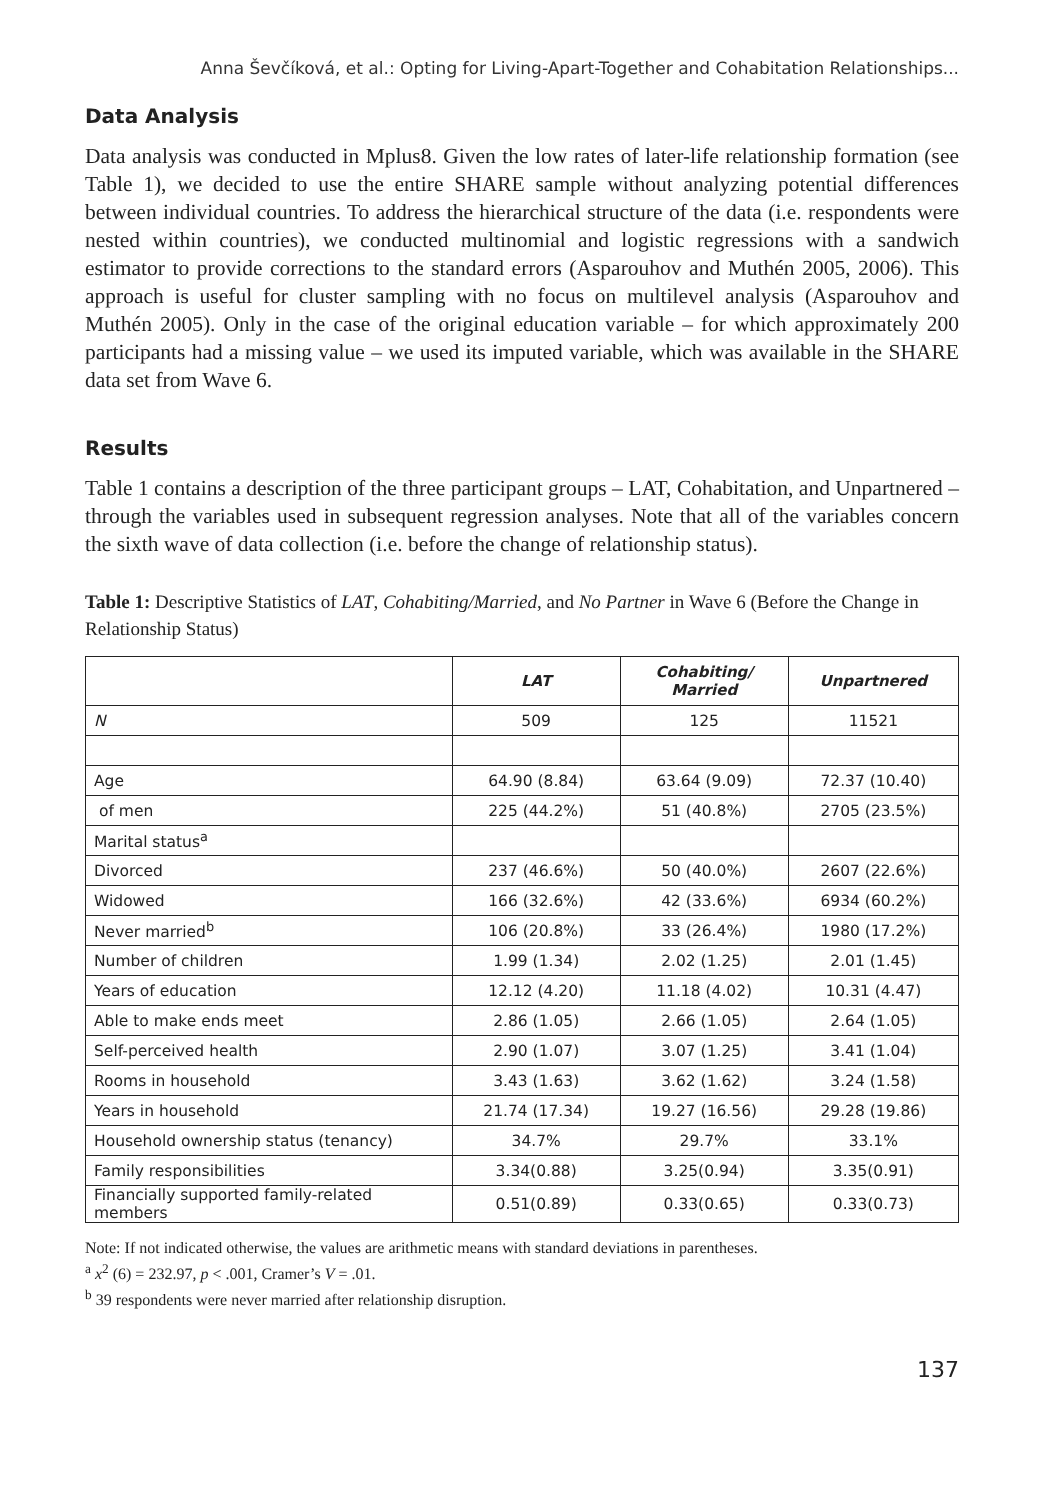Anna Ševčíková, et al.: Opting for Living-Apart-Together and Cohabitation Relationships...
Data Analysis
Data analysis was conducted in Mplus8. Given the low rates of later-life relationship formation (see Table 1), we decided to use the entire SHARE sample without analyzing potential differences between individual countries. To address the hierarchical structure of the data (i.e. respondents were nested within countries), we conducted multinomial and logistic regressions with a sandwich estimator to provide corrections to the standard errors (Asparouhov and Muthén 2005, 2006). This approach is useful for cluster sampling with no focus on multilevel analysis (Asparouhov and Muthén 2005). Only in the case of the original education variable – for which approximately 200 participants had a missing value – we used its imputed variable, which was available in the SHARE data set from Wave 6.
Results
Table 1 contains a description of the three participant groups – LAT, Cohabitation, and Unpartnered – through the variables used in subsequent regression analyses. Note that all of the variables concern the sixth wave of data collection (i.e. before the change of relationship status).
Table 1: Descriptive Statistics of LAT, Cohabiting/Married, and No Partner in Wave 6 (Before the Change in Relationship Status)
| | LAT | Cohabiting/ Married | Unpartnered |
| --- | --- | --- | --- |
| N | 509 | 125 | 11521 |
| Age | 64.90 (8.84) | 63.64 (9.09) | 72.37 (10.40) |
| of men | 225 (44.2%) | 51 (40.8%) | 2705 (23.5%) |
| Marital status<sup>a</sup> | | | |
| Divorced | 237 (46.6%) | 50 (40.0%) | 2607 (22.6%) |
| Widowed | 166 (32.6%) | 42 (33.6%) | 6934 (60.2%) |
| Never married<sup>b</sup> | 106 (20.8%) | 33 (26.4%) | 1980 (17.2%) |
| Number of children | 1.99 (1.34) | 2.02 (1.25) | 2.01 (1.45) |
| Years of education | 12.12 (4.20) | 11.18 (4.02) | 10.31 (4.47) |
| Able to make ends meet | 2.86 (1.05) | 2.66 (1.05) | 2.64 (1.05) |
| Self-perceived health | 2.90 (1.07) | 3.07 (1.25) | 3.41 (1.04) |
| Rooms in household | 3.43 (1.63) | 3.62 (1.62) | 3.24 (1.58) |
| Years in household | 21.74 (17.34) | 19.27 (16.56) | 29.28 (19.86) |
| Household ownership status (tenancy) | 34.7% | 29.7% | 33.1% |
| Family responsibilities | 3.34(0.88) | 3.25(0.94) | 3.35(0.91) |
| Financially supported family-related members | 0.51(0.89) | 0.33(0.65) | 0.33(0.73) |
Note: If not indicated otherwise, the values are arithmetic means with standard deviations in parentheses.
<sup>a</sup> x<sup>2</sup> (6) = 232.97, p < .001, Cramer’s V = .01.
<sup>b</sup> 39 respondents were never married after relationship disruption.
137